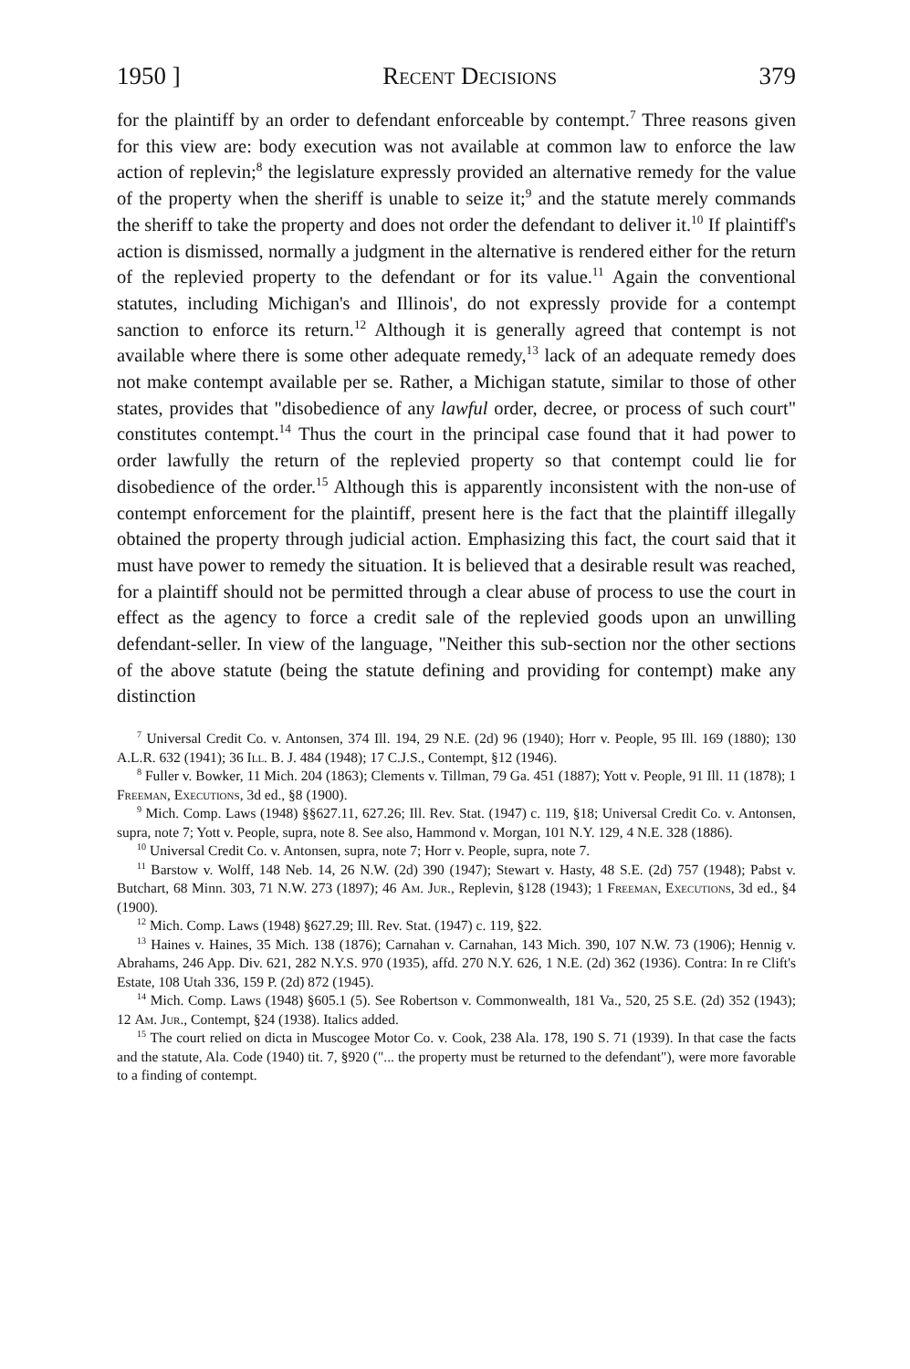1950 ] Recent Decisions 379
for the plaintiff by an order to defendant enforceable by contempt.<sup>7</sup> Three reasons given for this view are: body execution was not available at common law to enforce the law action of replevin;<sup>8</sup> the legislature expressly provided an alternative remedy for the value of the property when the sheriff is unable to seize it;<sup>9</sup> and the statute merely commands the sheriff to take the property and does not order the defendant to deliver it.<sup>10</sup> If plaintiff's action is dismissed, normally a judgment in the alternative is rendered either for the return of the replevied property to the defendant or for its value.<sup>11</sup> Again the conventional statutes, including Michigan's and Illinois', do not expressly provide for a contempt sanction to enforce its return.<sup>12</sup> Although it is generally agreed that contempt is not available where there is some other adequate remedy,<sup>13</sup> lack of an adequate remedy does not make contempt available per se. Rather, a Michigan statute, similar to those of other states, provides that "disobedience of any lawful order, decree, or process of such court" constitutes contempt.<sup>14</sup> Thus the court in the principal case found that it had power to order lawfully the return of the replevied property so that contempt could lie for disobedience of the order.<sup>15</sup> Although this is apparently inconsistent with the non-use of contempt enforcement for the plaintiff, present here is the fact that the plaintiff illegally obtained the property through judicial action. Emphasizing this fact, the court said that it must have power to remedy the situation. It is believed that a desirable result was reached, for a plaintiff should not be permitted through a clear abuse of process to use the court in effect as the agency to force a credit sale of the replevied goods upon an unwilling defendant-seller. In view of the language, "Neither this sub-section nor the other sections of the above statute (being the statute defining and providing for contempt) make any distinction
<sup>7</sup> Universal Credit Co. v. Antonsen, 374 Ill. 194, 29 N.E. (2d) 96 (1940); Horr v. People, 95 Ill. 169 (1880); 130 A.L.R. 632 (1941); 36 Ill. B. J. 484 (1948); 17 C.J.S., Contempt, §12 (1946).
<sup>8</sup> Fuller v. Bowker, 11 Mich. 204 (1863); Clements v. Tillman, 79 Ga. 451 (1887); Yott v. People, 91 Ill. 11 (1878); 1 Freeman, Executions, 3d ed., §8 (1900).
<sup>9</sup> Mich. Comp. Laws (1948) §§627.11, 627.26; Ill. Rev. Stat. (1947) c. 119, §18; Universal Credit Co. v. Antonsen, supra, note 7; Yott v. People, supra, note 8. See also, Hammond v. Morgan, 101 N.Y. 129, 4 N.E. 328 (1886).
<sup>10</sup> Universal Credit Co. v. Antonsen, supra, note 7; Horr v. People, supra, note 7.
<sup>11</sup> Barstow v. Wolff, 148 Neb. 14, 26 N.W. (2d) 390 (1947); Stewart v. Hasty, 48 S.E. (2d) 757 (1948); Pabst v. Butchart, 68 Minn. 303, 71 N.W. 273 (1897); 46 Am. Jur., Replevin, §128 (1943); 1 Freeman, Executions, 3d ed., §4 (1900).
<sup>12</sup> Mich. Comp. Laws (1948) §627.29; Ill. Rev. Stat. (1947) c. 119, §22.
<sup>13</sup> Haines v. Haines, 35 Mich. 138 (1876); Carnahan v. Carnahan, 143 Mich. 390, 107 N.W. 73 (1906); Hennig v. Abrahams, 246 App. Div. 621, 282 N.Y.S. 970 (1935), affd. 270 N.Y. 626, 1 N.E. (2d) 362 (1936). Contra: In re Clift's Estate, 108 Utah 336, 159 P. (2d) 872 (1945).
<sup>14</sup> Mich. Comp. Laws (1948) §605.1 (5). See Robertson v. Commonwealth, 181 Va., 520, 25 S.E. (2d) 352 (1943); 12 Am. Jur., Contempt, §24 (1938). Italics added.
<sup>15</sup> The court relied on dicta in Muscogee Motor Co. v. Cook, 238 Ala. 178, 190 S. 71 (1939). In that case the facts and the statute, Ala. Code (1940) tit. 7, §920 ("... the property must be returned to the defendant"), were more favorable to a finding of contempt.